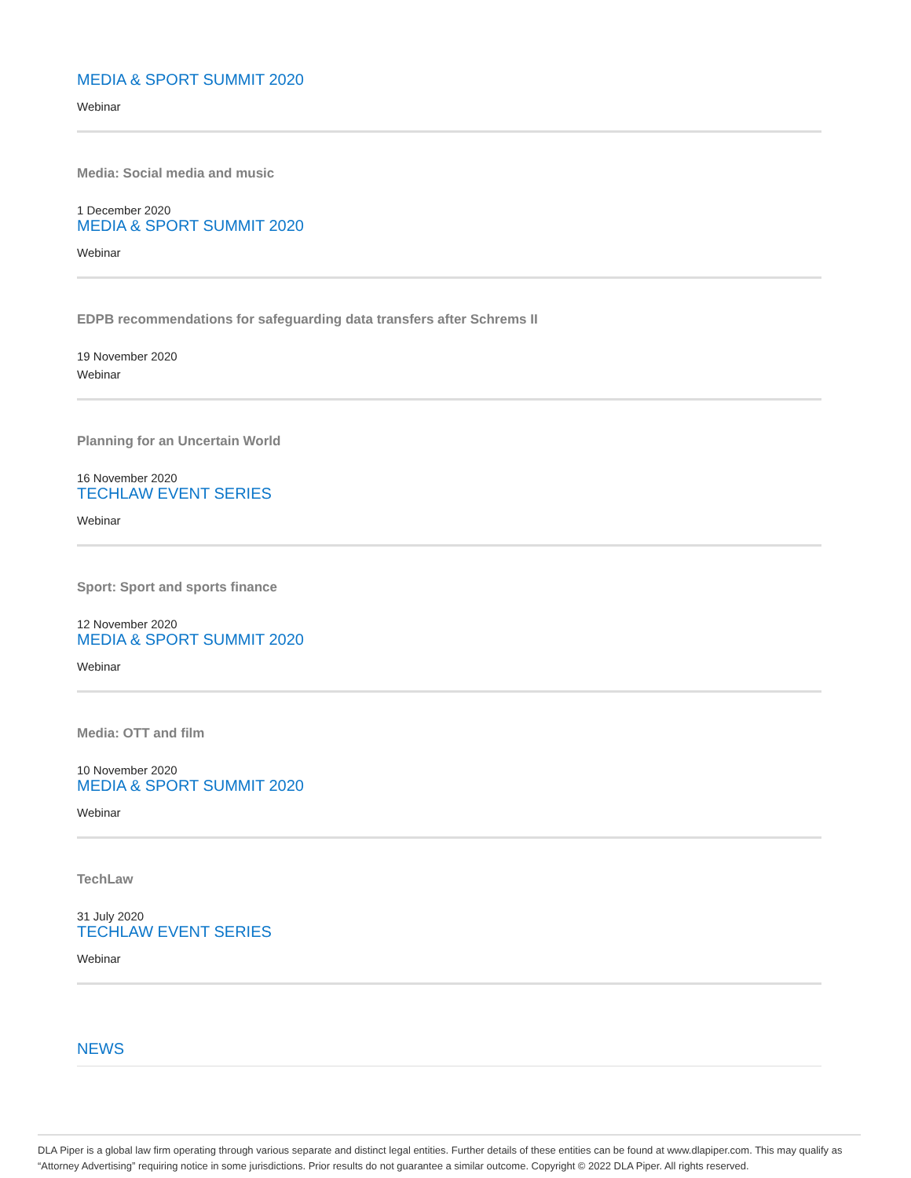MEDIA & SPORT SUMMIT 2020
Webinar
Media: Social media and music
1 December 2020
MEDIA & SPORT SUMMIT 2020
Webinar
EDPB recommendations for safeguarding data transfers after Schrems II
19 November 2020
Webinar
Planning for an Uncertain World
16 November 2020
TECHLAW EVENT SERIES
Webinar
Sport: Sport and sports finance
12 November 2020
MEDIA & SPORT SUMMIT 2020
Webinar
Media: OTT and film
10 November 2020
MEDIA & SPORT SUMMIT 2020
Webinar
TechLaw
31 July 2020
TECHLAW EVENT SERIES
Webinar
NEWS
DLA Piper is a global law firm operating through various separate and distinct legal entities. Further details of these entities can be found at www.dlapiper.com. This may qualify as “Attorney Advertising” requiring notice in some jurisdictions. Prior results do not guarantee a similar outcome. Copyright © 2022 DLA Piper. All rights reserved.